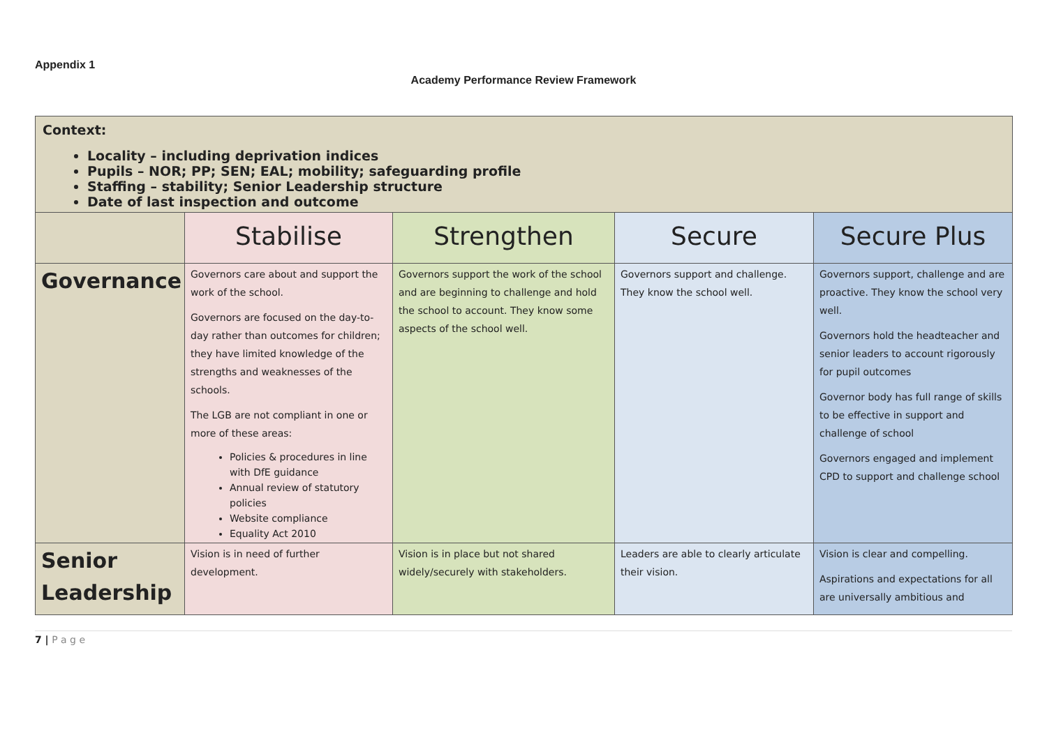Appendix 1
Academy Performance Review Framework
| Context: Locality – including deprivation indices Pupils – NOR; PP; SEN; EAL; mobility; safeguarding profile Staffing – stability; Senior Leadership structure Date of last inspection and outcome | | | | |
| | Stabilise | Strengthen | Secure | Secure Plus |
| Governance | Governors care about and support the work of the school. Governors are focused on the day-to-day rather than outcomes for children; they have limited knowledge of the strengths and weaknesses of the schools. The LGB are not compliant in one or more of these areas: Policies & procedures in line with DfE guidance Annual review of statutory policies Website compliance Equality Act 2010 | Governors support the work of the school and are beginning to challenge and hold the school to account. They know some aspects of the school well. | Governors support and challenge. They know the school well. | Governors support, challenge and are proactive. They know the school very well. Governors hold the headteacher and senior leaders to account rigorously for pupil outcomes Governor body has full range of skills to be effective in support and challenge of school Governors engaged and implement CPD to support and challenge school |
| Senior Leadership | Vision is in need of further development. | Vision is in place but not shared widely/securely with stakeholders. | Leaders are able to clearly articulate their vision. | Vision is clear and compelling. Aspirations and expectations for all are universally ambitious and |
7 | P a g e